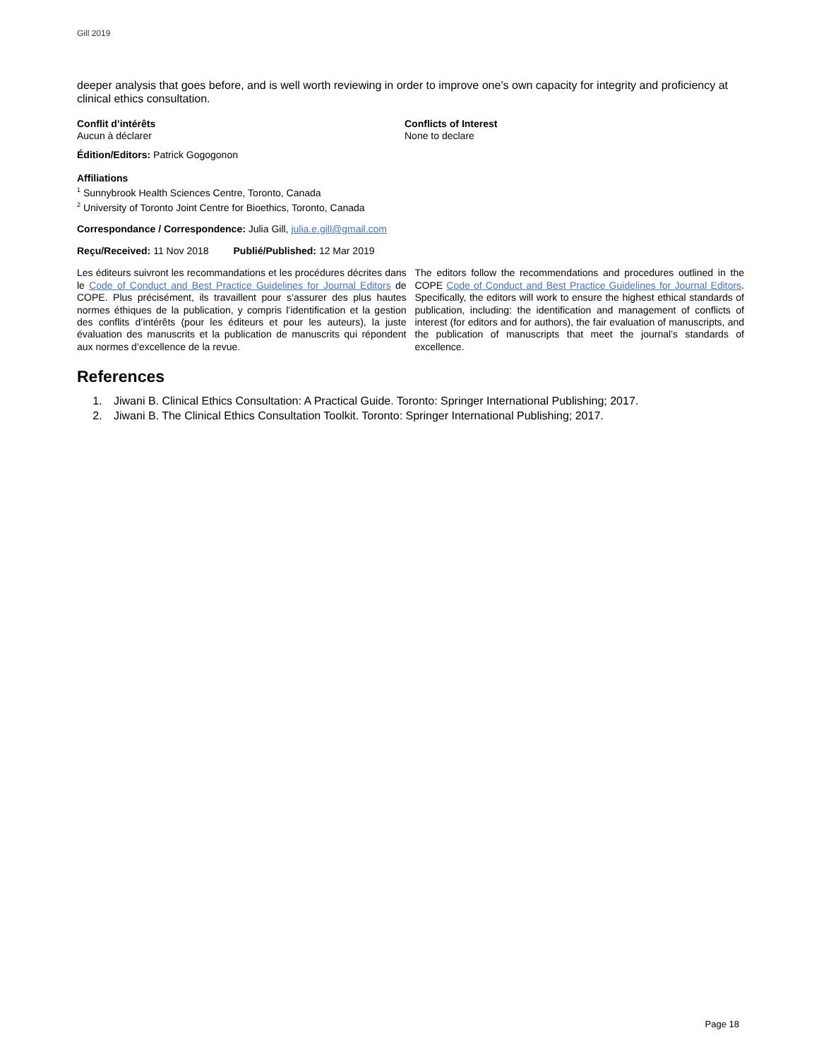Gill 2019
deeper analysis that goes before, and is well worth reviewing in order to improve one’s own capacity for integrity and proficiency at clinical ethics consultation.
Conflit d’intérêts
Aucun à déclarer
Conflicts of Interest
None to declare
Édition/Editors: Patrick Gogogonon
Affiliations
<sup>1</sup> Sunnybrook Health Sciences Centre, Toronto, Canada
<sup>2</sup> University of Toronto Joint Centre for Bioethics, Toronto, Canada
Correspondance / Correspondence: Julia Gill, julia.e.gill@gmail.com
Reçu/Received: 11 Nov 2018 Publié/Published: 12 Mar 2019
Les éditeurs suivront les recommandations et les procédures décrites dans le Code of Conduct and Best Practice Guidelines for Journal Editors de COPE. Plus précisément, ils travaillent pour s’assurer des plus hautes normes éthiques de la publication, y compris l’identification et la gestion des conflits d’intérêts (pour les éditeurs et pour les auteurs), la juste évaluation des manuscrits et la publication de manuscrits qui répondent aux normes d’excellence de la revue.
The editors follow the recommendations and procedures outlined in the COPE Code of Conduct and Best Practice Guidelines for Journal Editors. Specifically, the editors will work to ensure the highest ethical standards of publication, including: the identification and management of conflicts of interest (for editors and for authors), the fair evaluation of manuscripts, and the publication of manuscripts that meet the journal’s standards of excellence.
References
1. Jiwani B. Clinical Ethics Consultation: A Practical Guide. Toronto: Springer International Publishing; 2017.
2. Jiwani B. The Clinical Ethics Consultation Toolkit. Toronto: Springer International Publishing; 2017.
Page 18